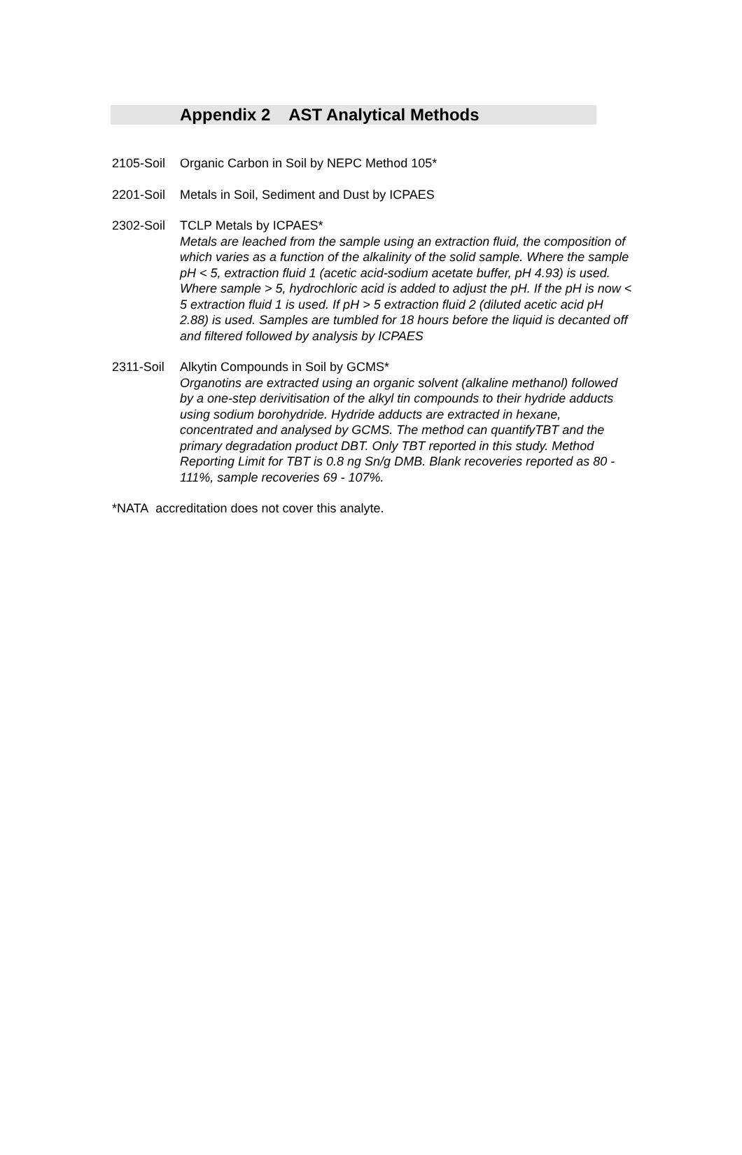Appendix 2 AST Analytical Methods
2105-Soil
Organic Carbon in Soil by NEPC Method 105*
2201-Soil
Metals in Soil, Sediment and Dust by ICPAES
2302-Soil
TCLP Metals by ICPAES*
Metals are leached from the sample using an extraction fluid, the composition of which varies as a function of the alkalinity of the solid sample. Where the sample pH < 5, extraction fluid 1 (acetic acid-sodium acetate buffer, pH 4.93) is used. Where sample > 5, hydrochloric acid is added to adjust the pH. If the pH is now < 5 extraction fluid 1 is used. If pH > 5 extraction fluid 2 (diluted acetic acid pH 2.88) is used. Samples are tumbled for 18 hours before the liquid is decanted off and filtered followed by analysis by ICPAES
2311-Soil
Alkytin Compounds in Soil by GCMS*
Organotins are extracted using an organic solvent (alkaline methanol) followed by a one-step derivitisation of the alkyl tin compounds to their hydride adducts using sodium borohydride. Hydride adducts are extracted in hexane, concentrated and analysed by GCMS. The method can quantifyTBT and the primary degradation product DBT. Only TBT reported in this study. Method Reporting Limit for TBT is 0.8 ng Sn/g DMB. Blank recoveries reported as 80 - 111%, sample recoveries 69 - 107%.
*NATA accreditation does not cover this analyte.